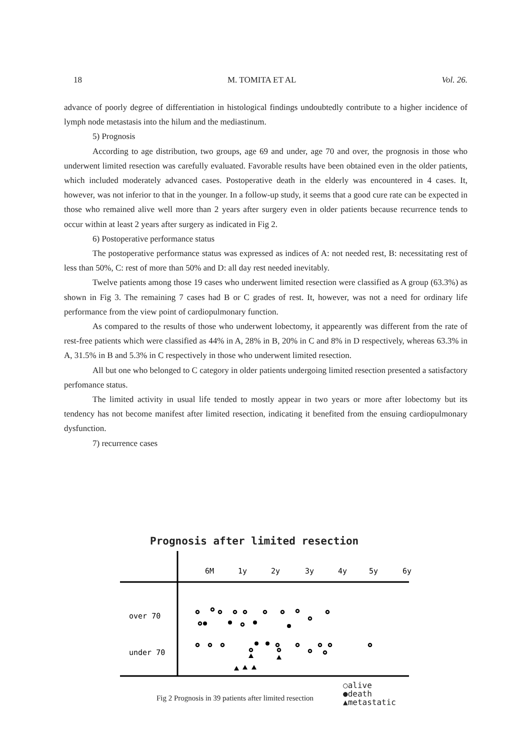18 M. TOMITA ET AL Vol. 26.
advance of poorly degree of differentiation in histological findings undoubtedly contribute to a higher incidence of lymph node metastasis into the hilum and the mediastinum.
5) Prognosis
According to age distribution, two groups, age 69 and under, age 70 and over, the prognosis in those who underwent limited resection was carefully evaluated. Favorable results have been obtained even in the older patients, which included moderately advanced cases. Postoperative death in the elderly was encountered in 4 cases. It, however, was not inferior to that in the younger. In a follow-up study, it seems that a good cure rate can be expected in those who remained alive well more than 2 years after surgery even in older patients because recurrence tends to occur within at least 2 years after surgery as indicated in Fig 2.
6) Postoperative performance status
The postoperative performance status was expressed as indices of A: not needed rest, B: necessitating rest of less than 50%, C: rest of more than 50% and D: all day rest needed inevitably.
Twelve patients among those 19 cases who underwent limited resection were classified as A group (63.3%) as shown in Fig 3. The remaining 7 cases had B or C grades of rest. It, however, was not a need for ordinary life performance from the view point of cardiopulmonary function.
As compared to the results of those who underwent lobectomy, it appearently was different from the rate of rest-free patients which were classified as 44% in A, 28% in B, 20% in C and 8% in D respectively, whereas 63.3% in A, 31.5% in B and 5.3% in C respectively in those who underwent limited resection.
All but one who belonged to C category in older patients undergoing limited resection presented a satisfactory perfomance status.
The limited activity in usual life tended to mostly appear in two years or more after lobectomy but its tendency has not become manifest after limited resection, indicating it benefited from the ensuing cardiopulmonary dysfunction.
7) recurrence cases
Prognosis after limited resection
6M
1y
2y
3y
4y
5y
6y
over 70
under 70
○alive
●death
▲metastatic
Fig 2 Prognosis in 39 patients after limited resection